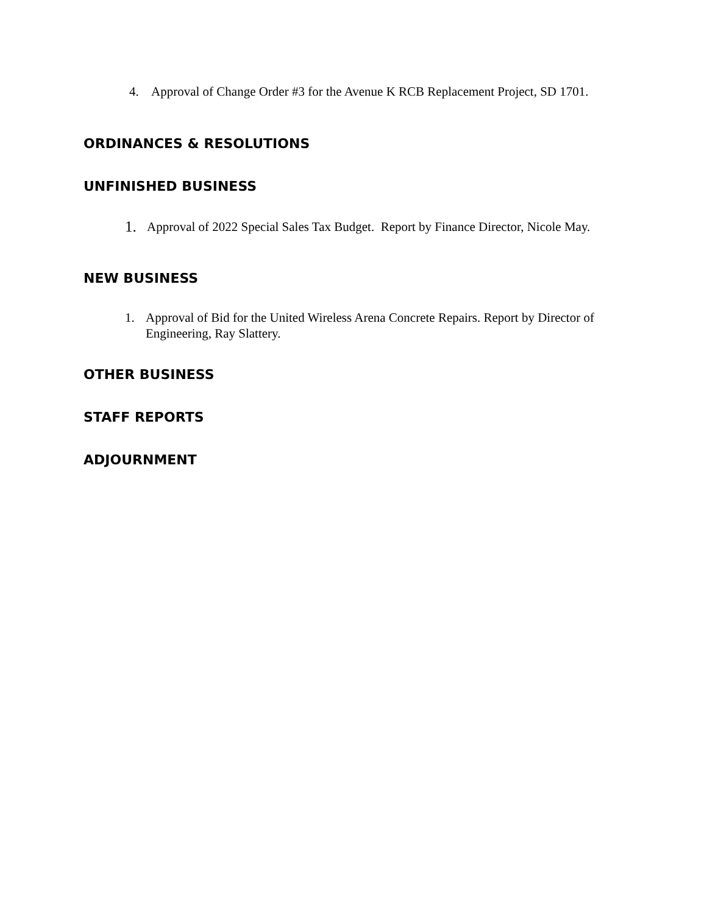4. Approval of Change Order #3 for the Avenue K RCB Replacement Project, SD 1701.
ORDINANCES & RESOLUTIONS
UNFINISHED BUSINESS
1. Approval of 2022 Special Sales Tax Budget. Report by Finance Director, Nicole May.
NEW BUSINESS
1. Approval of Bid for the United Wireless Arena Concrete Repairs. Report by Director of Engineering, Ray Slattery.
OTHER BUSINESS
STAFF REPORTS
ADJOURNMENT